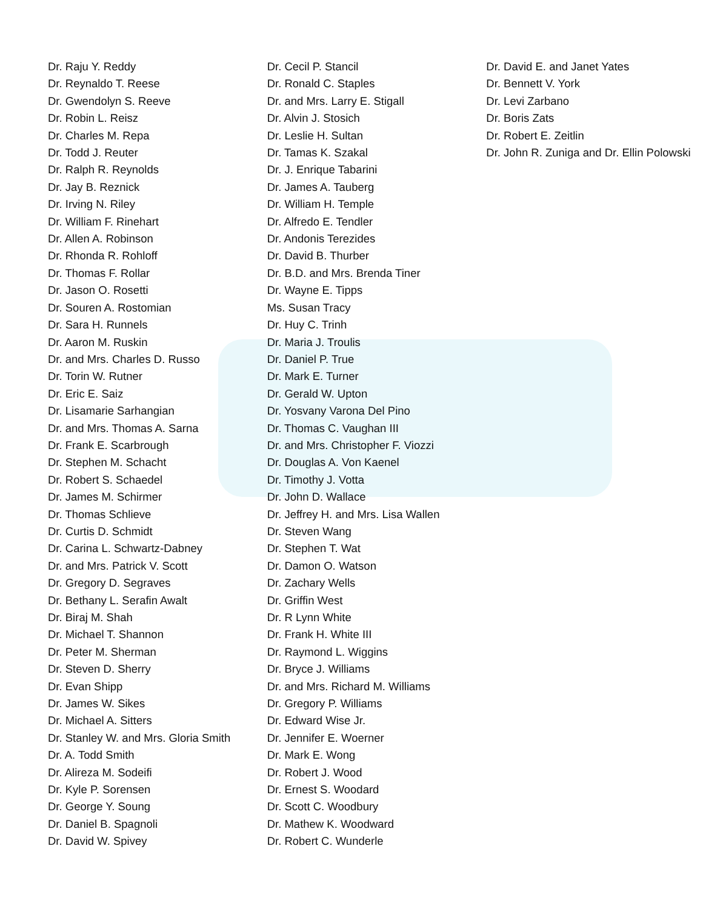Dr. Raju Y. Reddy
Dr. Reynaldo T. Reese
Dr. Gwendolyn S. Reeve
Dr. Robin L. Reisz
Dr. Charles M. Repa
Dr. Todd J. Reuter
Dr. Ralph R. Reynolds
Dr. Jay B. Reznick
Dr. Irving N. Riley
Dr. William F. Rinehart
Dr. Allen A. Robinson
Dr. Rhonda R. Rohloff
Dr. Thomas F. Rollar
Dr. Jason O. Rosetti
Dr. Souren A. Rostomian
Dr. Sara H. Runnels
Dr. Aaron M. Ruskin
Dr. and Mrs. Charles D. Russo
Dr. Torin W. Rutner
Dr. Eric E. Saiz
Dr. Lisamarie Sarhangian
Dr. and Mrs. Thomas A. Sarna
Dr. Frank E. Scarbrough
Dr. Stephen M. Schacht
Dr. Robert S. Schaedel
Dr. James M. Schirmer
Dr. Thomas Schlieve
Dr. Curtis D. Schmidt
Dr. Carina L. Schwartz-Dabney
Dr. and Mrs. Patrick V. Scott
Dr. Gregory D. Segraves
Dr. Bethany L. Serafin Awalt
Dr. Biraj M. Shah
Dr. Michael T. Shannon
Dr. Peter M. Sherman
Dr. Steven D. Sherry
Dr. Evan Shipp
Dr. James W. Sikes
Dr. Michael A. Sitters
Dr. Stanley W. and Mrs. Gloria Smith
Dr. A. Todd Smith
Dr. Alireza M. Sodeifi
Dr. Kyle P. Sorensen
Dr. George Y. Soung
Dr. Daniel B. Spagnoli
Dr. David W. Spivey
Dr. Cecil P. Stancil
Dr. Ronald C. Staples
Dr. and Mrs. Larry E. Stigall
Dr. Alvin J. Stosich
Dr. Leslie H. Sultan
Dr. Tamas K. Szakal
Dr. J. Enrique Tabarini
Dr. James A. Tauberg
Dr. William H. Temple
Dr. Alfredo E. Tendler
Dr. Andonis Terezides
Dr. David B. Thurber
Dr. B.D. and Mrs. Brenda Tiner
Dr. Wayne E. Tipps
Ms. Susan Tracy
Dr. Huy C. Trinh
Dr. Maria J. Troulis
Dr. Daniel P. True
Dr. Mark E. Turner
Dr. Gerald W. Upton
Dr. Yosvany Varona Del Pino
Dr. Thomas C. Vaughan III
Dr. and Mrs. Christopher F. Viozzi
Dr. Douglas A. Von Kaenel
Dr. Timothy J. Votta
Dr. John D. Wallace
Dr. Jeffrey H. and Mrs. Lisa Wallen
Dr. Steven Wang
Dr. Stephen T. Wat
Dr. Damon O. Watson
Dr. Zachary Wells
Dr. Griffin West
Dr. R Lynn White
Dr. Frank H. White III
Dr. Raymond L. Wiggins
Dr. Bryce J. Williams
Dr. and Mrs. Richard M. Williams
Dr. Gregory P. Williams
Dr. Edward Wise Jr.
Dr. Jennifer E. Woerner
Dr. Mark E. Wong
Dr. Robert J. Wood
Dr. Ernest S. Woodard
Dr. Scott C. Woodbury
Dr. Mathew K. Woodward
Dr. Robert C. Wunderle
Dr. David E. and Janet Yates
Dr. Bennett V. York
Dr. Levi Zarbano
Dr. Boris Zats
Dr. Robert E. Zeitlin
Dr. John R. Zuniga and Dr. Ellin Polowski